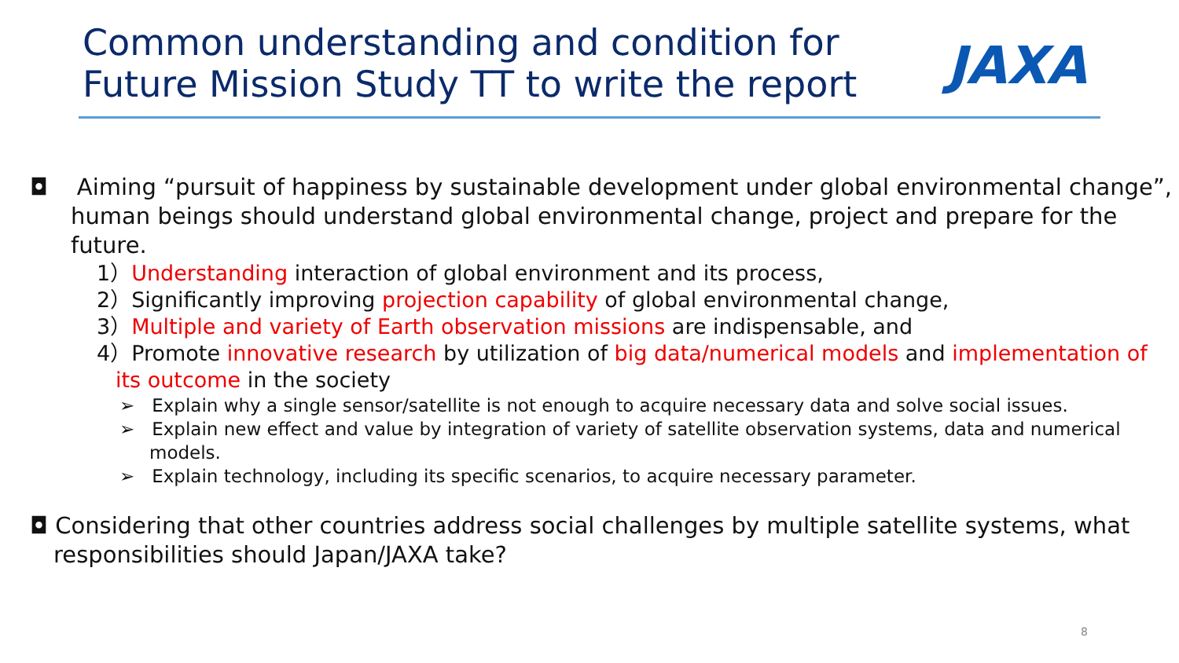Common understanding and condition for
Future Mission Study TT to write the report
JAXA
◘ Aiming “pursuit of happiness by sustainable development under global environmental change”, human beings should understand global environmental change, project and prepare for the future.
1）Understanding interaction of global environment and its process,
2）Significantly improving projection capability of global environmental change,
3）Multiple and variety of Earth observation missions are indispensable, and
4）Promote innovative research by utilization of big data/numerical models and implementation of its outcome in the society
➢ Explain why a single sensor/satellite is not enough to acquire necessary data and solve social issues.
➢ Explain new effect and value by integration of variety of satellite observation systems, data and numerical models.
➢ Explain technology, including its specific scenarios, to acquire necessary parameter.
◘ Considering that other countries address social challenges by multiple satellite systems, what responsibilities should Japan/JAXA take?
8